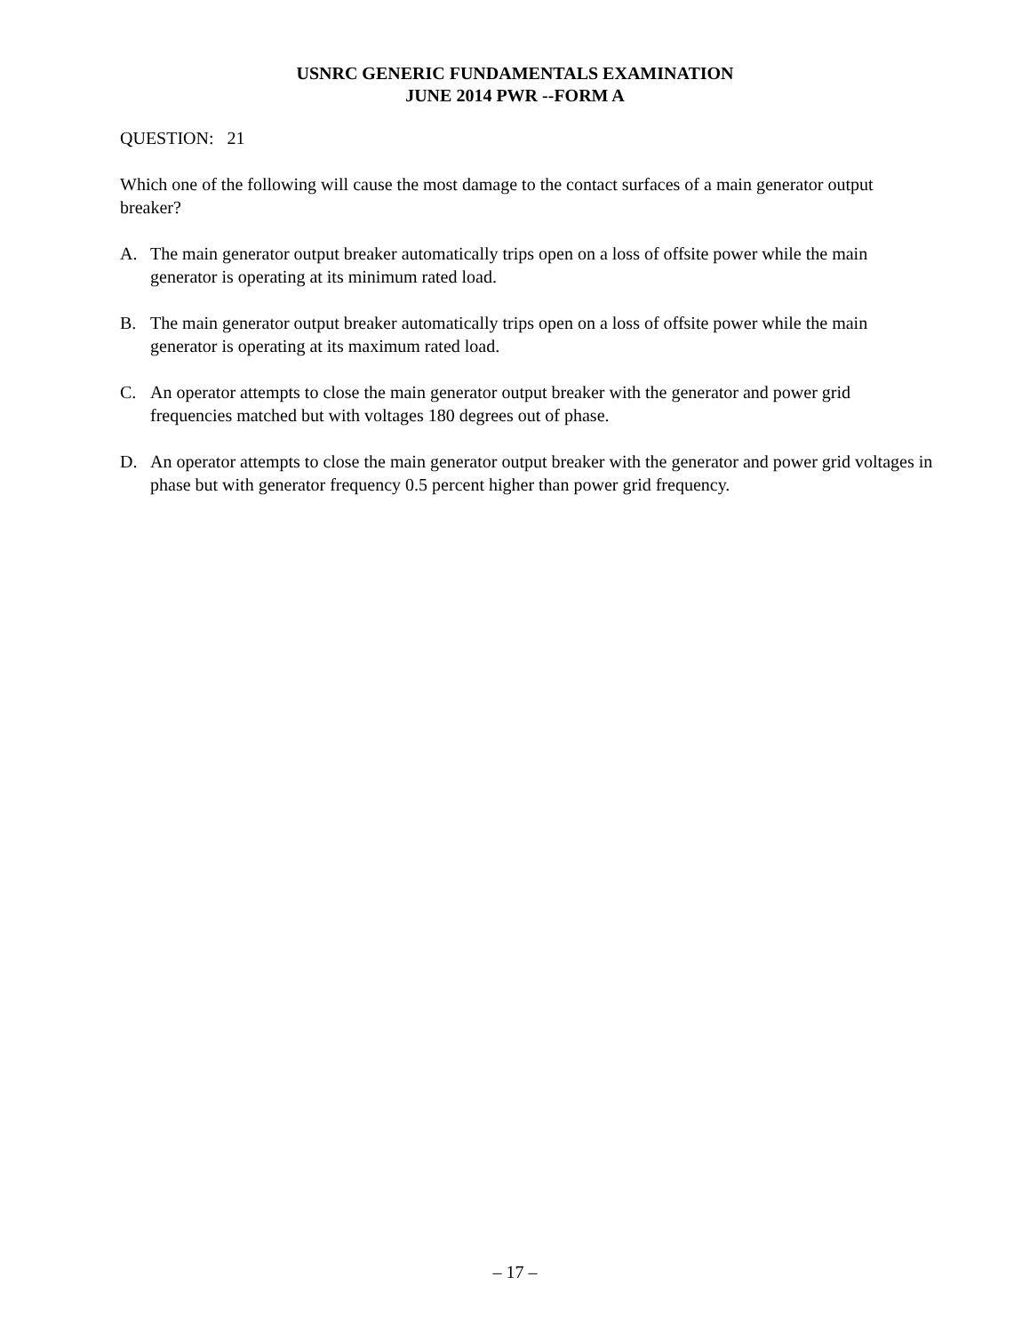USNRC GENERIC FUNDAMENTALS EXAMINATION
JUNE 2014 PWR --FORM A
QUESTION: 21
Which one of the following will cause the most damage to the contact surfaces of a main generator output breaker?
A. The main generator output breaker automatically trips open on a loss of offsite power while the main generator is operating at its minimum rated load.
B. The main generator output breaker automatically trips open on a loss of offsite power while the main generator is operating at its maximum rated load.
C. An operator attempts to close the main generator output breaker with the generator and power grid frequencies matched but with voltages 180 degrees out of phase.
D. An operator attempts to close the main generator output breaker with the generator and power grid voltages in phase but with generator frequency 0.5 percent higher than power grid frequency.
– 17 –